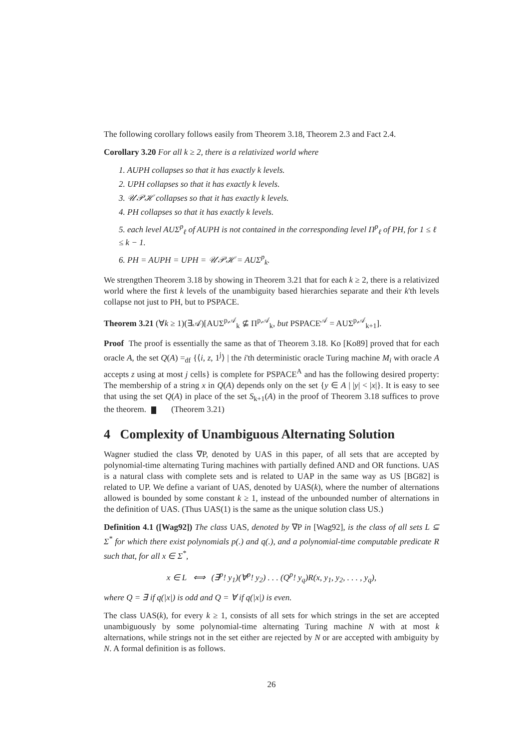The following corollary follows easily from Theorem 3.18, Theorem 2.3 and Fact 2.4.
Corollary 3.20 For all k ≥ 2, there is a relativized world where
1. AUPH collapses so that it has exactly k levels.
2. UPH collapses so that it has exactly k levels.
3. 𝒰𝒫ℋ collapses so that it has exactly k levels.
4. PH collapses so that it has exactly k levels.
5. each level AUΣ<sup>p</sup><sub>ℓ</sub> of AUPH is not contained in the corresponding level Π<sup>p</sup><sub>ℓ</sub> of PH, for 1 ≤ ℓ ≤ k − 1.
6. PH = AUPH = UPH = 𝒰𝒫ℋ = AUΣ<sup>p</sup><sub>k</sub>.
We strengthen Theorem 3.18 by showing in Theorem 3.21 that for each k ≥ 2, there is a relativized world where the first k levels of the unambiguity based hierarchies separate and their k'th levels collapse not just to PH, but to PSPACE.
Theorem 3.21 (∀k ≥ 1)(∃𝒜)[AUΣ<sup>p,𝒜</sup><sub>k</sub> ⊈ Π<sup>p,𝒜</sup><sub>k</sub>, but PSPACE<sup>𝒜</sup> = AUΣ<sup>p,𝒜</sup><sub>k+1</sub>].
Proof The proof is essentially the same as that of Theorem 3.18. Ko [Ko89] proved that for each oracle A, the set Q(A) =<sub>df</sub> {⟨i, z, 1<sup>j</sup>⟩ | the i'th deterministic oracle Turing machine M<sub>i</sub> with oracle A accepts z using at most j cells} is complete for PSPACE<sup>A</sup> and has the following desired property: The membership of a string x in Q(A) depends only on the set {y ∈ A | |y| < |x|}. It is easy to see that using the set Q(A) in place of the set S<sub>k+1</sub>(A) in the proof of Theorem 3.18 suffices to prove the theorem. (Theorem 3.21)
4 Complexity of Unambiguous Alternating Solution
Wagner studied the class ∇P, denoted by UAS in this paper, of all sets that are accepted by polynomial-time alternating Turing machines with partially defined AND and OR functions. UAS is a natural class with complete sets and is related to UAP in the same way as US [BG82] is related to UP. We define a variant of UAS, denoted by UAS(k), where the number of alternations allowed is bounded by some constant k ≥ 1, instead of the unbounded number of alternations in the definition of UAS. (Thus UAS(1) is the same as the unique solution class US.)
Definition 4.1 ([Wag92]) The class UAS, denoted by ∇P in [Wag92], is the class of all sets L ⊆ Σ<sup>*</sup> for which there exist polynomials p(.) and q(.), and a polynomial-time computable predicate R such that, for all x ∈ Σ<sup>*</sup>,
x ∈ L ⟺ (∃<sup>p</sup>! y<sub>1</sub>)(∀<sup>p</sup>! y<sub>2</sub>) . . . (Q<sup>p</sup>! y<sub>q</sub>)R(x, y<sub>1</sub>, y<sub>2</sub>, . . . , y<sub>q</sub>),
where Q = ∃ if q(|x|) is odd and Q = ∀ if q(|x|) is even.
The class UAS(k), for every k ≥ 1, consists of all sets for which strings in the set are accepted unambiguously by some polynomial-time alternating Turing machine N with at most k alternations, while strings not in the set either are rejected by N or are accepted with ambiguity by N. A formal definition is as follows.
26